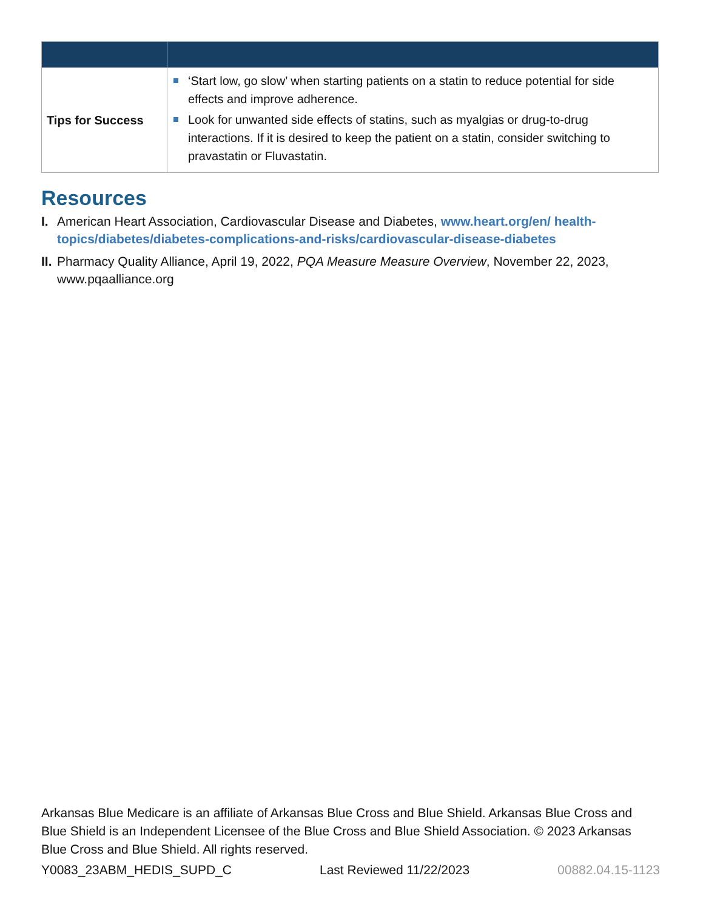| Tips for Success | ‘Start low, go slow’ when starting patients on a statin to reduce potential for side effects and improve adherence. Look for unwanted side effects of statins, such as myalgias or drug-to-drug interactions. If it is desired to keep the patient on a statin, consider switching to pravastatin or Fluvastatin. |
Resources
I. American Heart Association, Cardiovascular Disease and Diabetes, www.heart.org/en/ health-topics/diabetes/diabetes-complications-and-risks/cardiovascular-disease-diabetes
II. Pharmacy Quality Alliance, April 19, 2022, PQA Measure Measure Overview, November 22, 2023, www.pqaalliance.org
Arkansas Blue Medicare is an affiliate of Arkansas Blue Cross and Blue Shield. Arkansas Blue Cross and Blue Shield is an Independent Licensee of the Blue Cross and Blue Shield Association. © 2023 Arkansas Blue Cross and Blue Shield. All rights reserved.
Y0083_23ABM_HEDIS_SUPD_C Last Reviewed 11/22/2023 00882.04.15-1123